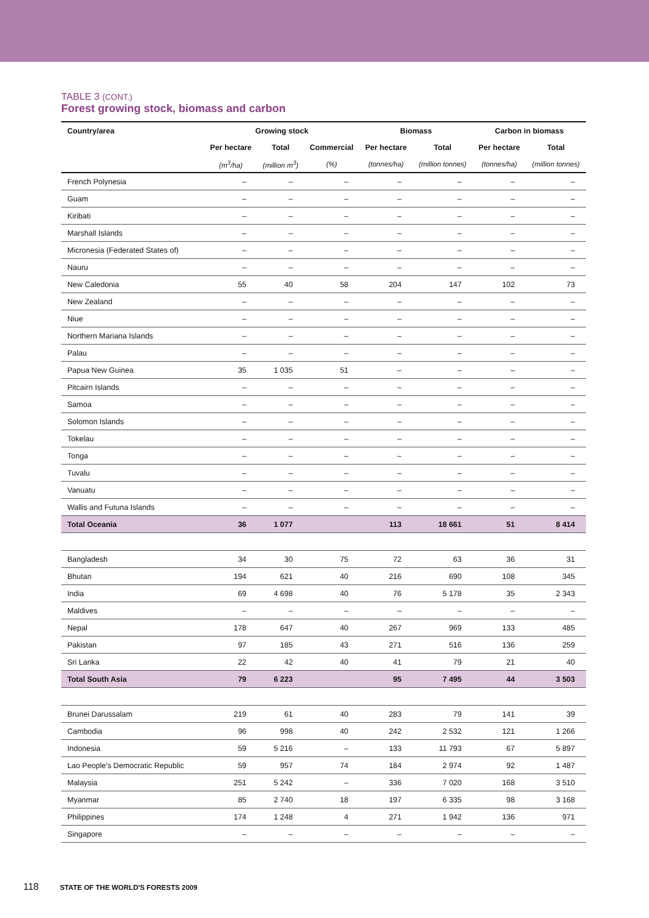TABLE 3 (CONT.)
Forest growing stock, biomass and carbon
| Country/area | Growing stock | | | Biomass | | Carbon in biomass | |
| --- | --- | --- | --- | --- | --- | --- | --- |
| | Per hectare | Total | Commercial | Per hectare | Total | Per hectare | Total |
| | (m<sup>3</sup>/ha) | (million m<sup>3</sup>) | (%) | (tonnes/ha) | (million tonnes) | (tonnes/ha) | (million tonnes) |
| French Polynesia | – | – | – | – | – | – | – |
| Guam | – | – | – | – | – | – | – |
| Kiribati | – | – | – | – | – | – | – |
| Marshall Islands | – | – | – | – | – | – | – |
| Micronesia (Federated States of) | – | – | – | – | – | – | – |
| Nauru | – | – | – | – | – | – | – |
| New Caledonia | 55 | 40 | 58 | 204 | 147 | 102 | 73 |
| New Zealand | – | – | – | – | – | – | – |
| Niue | – | – | – | – | – | – | – |
| Northern Mariana Islands | – | – | – | – | – | – | – |
| Palau | – | – | – | – | – | – | – |
| Papua New Guinea | 35 | 1 035 | 51 | – | – | – | – |
| Pitcairn Islands | – | – | – | – | – | – | – |
| Samoa | – | – | – | – | – | – | – |
| Solomon Islands | – | – | – | – | – | – | – |
| Tokelau | – | – | – | – | – | – | – |
| Tonga | – | – | – | – | – | – | – |
| Tuvalu | – | – | – | – | – | – | – |
| Vanuatu | – | – | – | – | – | – | – |
| Wallis and Futuna Islands | – | – | – | – | – | – | – |
| Total Oceania | 36 | 1 077 | | 113 | 18 661 | 51 | 8 414 |
| Bangladesh | 34 | 30 | 75 | 72 | 63 | 36 | 31 |
| Bhutan | 194 | 621 | 40 | 216 | 690 | 108 | 345 |
| India | 69 | 4 698 | 40 | 76 | 5 178 | 35 | 2 343 |
| Maldives | – | – | – | – | – | – | – |
| Nepal | 178 | 647 | 40 | 267 | 969 | 133 | 485 |
| Pakistan | 97 | 185 | 43 | 271 | 516 | 136 | 259 |
| Sri Lanka | 22 | 42 | 40 | 41 | 79 | 21 | 40 |
| Total South Asia | 79 | 6 223 | | 95 | 7 495 | 44 | 3 503 |
| Brunei Darussalam | 219 | 61 | 40 | 283 | 79 | 141 | 39 |
| Cambodia | 96 | 998 | 40 | 242 | 2 532 | 121 | 1 266 |
| Indonesia | 59 | 5 216 | – | 133 | 11 793 | 67 | 5 897 |
| Lao People's Democratic Republic | 59 | 957 | 74 | 184 | 2 974 | 92 | 1 487 |
| Malaysia | 251 | 5 242 | – | 336 | 7 020 | 168 | 3 510 |
| Myanmar | 85 | 2 740 | 18 | 197 | 6 335 | 98 | 3 168 |
| Philippines | 174 | 1 248 | 4 | 271 | 1 942 | 136 | 971 |
| Singapore | – | – | – | – | – | – | – |
118 STATE OF THE WORLD'S FORESTS 2009